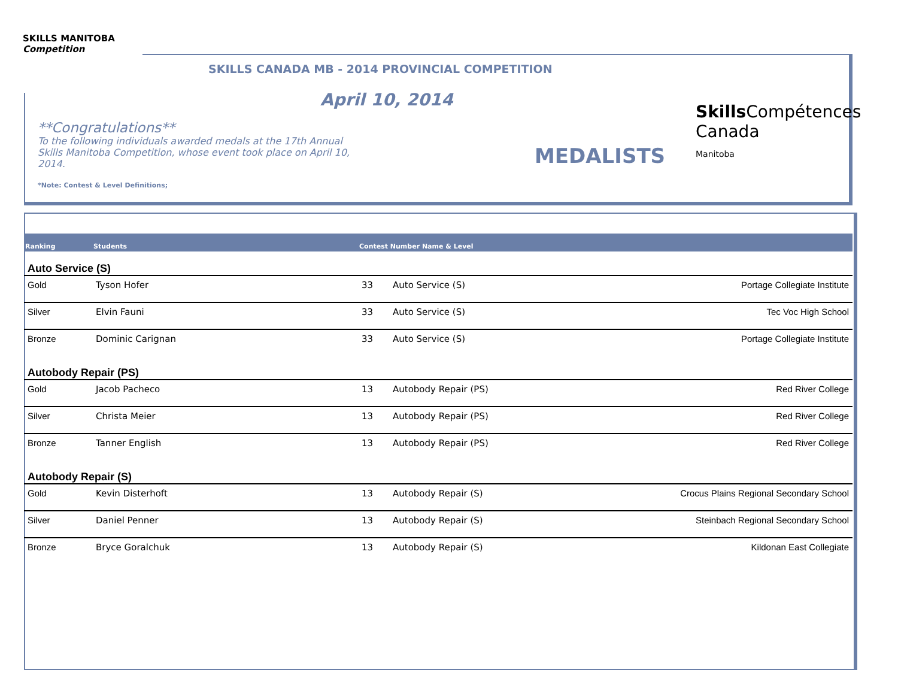SKILLS MANITOBA
Competition
SKILLS CANADA MB - 2014 PROVINCIAL COMPETITION
April 10, 2014
**Congratulations**
To the following individuals awarded medals at the 17th Annual Skills Manitoba Competition, whose event took place on April 10, 2014.
*Note: Contest & Level Definitions;
MEDALISTS
Skills Compétences
Canada
Manitoba
| Ranking | Students | Contest Number Name & Level | | |
| --- | --- | --- | --- | --- |
| Auto Service (S) | | | | |
| Gold | Tyson Hofer | 33 | Auto Service (S) | Portage Collegiate Institute |
| Silver | Elvin Fauni | 33 | Auto Service (S) | Tec Voc High School |
| Bronze | Dominic Carignan | 33 | Auto Service (S) | Portage Collegiate Institute |
| Autobody Repair (PS) | | | | |
| Gold | Jacob Pacheco | 13 | Autobody Repair (PS) | Red River College |
| Silver | Christa Meier | 13 | Autobody Repair (PS) | Red River College |
| Bronze | Tanner English | 13 | Autobody Repair (PS) | Red River College |
| Autobody Repair (S) | | | | |
| Gold | Kevin Disterhoft | 13 | Autobody Repair (S) | Crocus Plains Regional Secondary School |
| Silver | Daniel Penner | 13 | Autobody Repair (S) | Steinbach Regional Secondary School |
| Bronze | Bryce Goralchuk | 13 | Autobody Repair (S) | Kildonan East Collegiate |